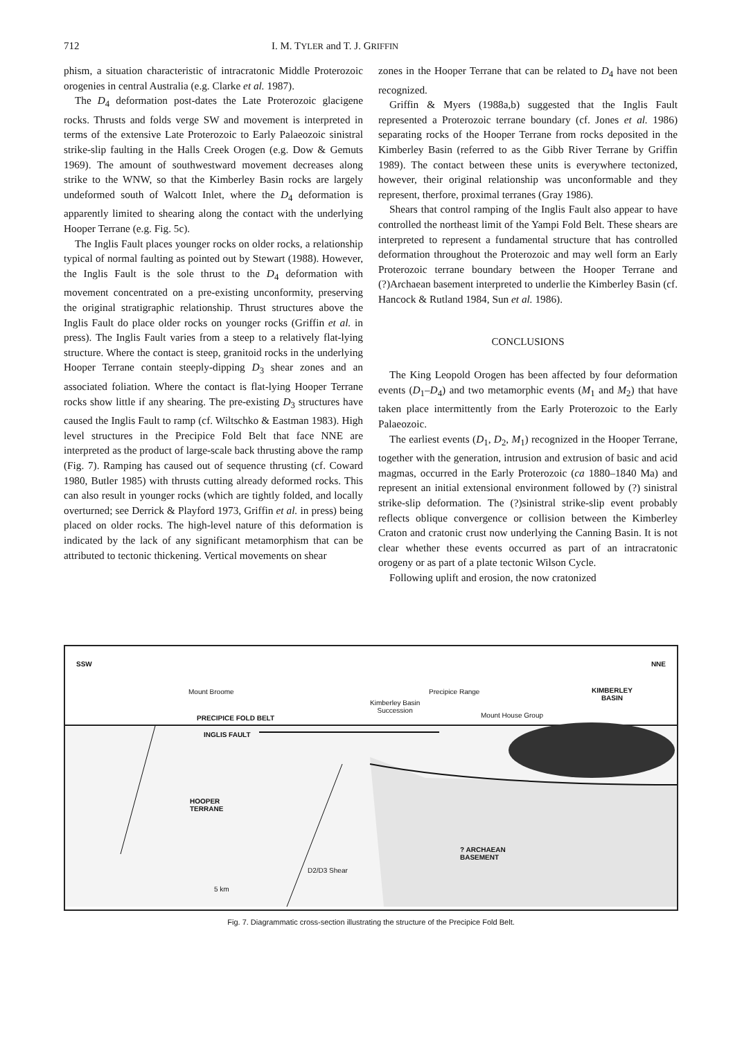712 I. M. TYLER and T. J. GRIFFIN
phism, a situation characteristic of intracratonic Middle Proterozoic orogenies in central Australia (e.g. Clarke et al. 1987).
The D<sub>4</sub> deformation post-dates the Late Proterozoic glacigene rocks. Thrusts and folds verge SW and movement is interpreted in terms of the extensive Late Proterozoic to Early Palaeozoic sinistral strike-slip faulting in the Halls Creek Orogen (e.g. Dow & Gemuts 1969). The amount of southwestward movement decreases along strike to the WNW, so that the Kimberley Basin rocks are largely undeformed south of Walcott Inlet, where the D<sub>4</sub> deformation is apparently limited to shearing along the contact with the underlying Hooper Terrane (e.g. Fig. 5c).
The Inglis Fault places younger rocks on older rocks, a relationship typical of normal faulting as pointed out by Stewart (1988). However, the Inglis Fault is the sole thrust to the D<sub>4</sub> deformation with movement concentrated on a pre-existing unconformity, preserving the original stratigraphic relationship. Thrust structures above the Inglis Fault do place older rocks on younger rocks (Griffin et al. in press). The Inglis Fault varies from a steep to a relatively flat-lying structure. Where the contact is steep, granitoid rocks in the underlying Hooper Terrane contain steeply-dipping D<sub>3</sub> shear zones and an associated foliation. Where the contact is flat-lying Hooper Terrane rocks show little if any shearing. The pre-existing D<sub>3</sub> structures have caused the Inglis Fault to ramp (cf. Wiltschko & Eastman 1983). High level structures in the Precipice Fold Belt that face NNE are interpreted as the product of large-scale back thrusting above the ramp (Fig. 7). Ramping has caused out of sequence thrusting (cf. Coward 1980, Butler 1985) with thrusts cutting already deformed rocks. This can also result in younger rocks (which are tightly folded, and locally overturned; see Derrick & Playford 1973, Griffin et al. in press) being placed on older rocks. The high-level nature of this deformation is indicated by the lack of any significant metamorphism that can be attributed to tectonic thickening. Vertical movements on shear
zones in the Hooper Terrane that can be related to D<sub>4</sub> have not been recognized.
Griffin & Myers (1988a,b) suggested that the Inglis Fault represented a Proterozoic terrane boundary (cf. Jones et al. 1986) separating rocks of the Hooper Terrane from rocks deposited in the Kimberley Basin (referred to as the Gibb River Terrane by Griffin 1989). The contact between these units is everywhere tectonized, however, their original relationship was unconformable and they represent, therfore, proximal terranes (Gray 1986).
Shears that control ramping of the Inglis Fault also appear to have controlled the northeast limit of the Yampi Fold Belt. These shears are interpreted to represent a fundamental structure that has controlled deformation throughout the Proterozoic and may well form an Early Proterozoic terrane boundary between the Hooper Terrane and (?)Archaean basement interpreted to underlie the Kimberley Basin (cf. Hancock & Rutland 1984, Sun et al. 1986).
CONCLUSIONS
The King Leopold Orogen has been affected by four deformation events (D<sub>1</sub>–D<sub>4</sub>) and two metamorphic events (M<sub>1</sub> and M<sub>2</sub>) that have taken place intermittently from the Early Proterozoic to the Early Palaeozoic.
The earliest events (D<sub>1</sub>, D<sub>2</sub>, M<sub>1</sub>) recognized in the Hooper Terrane, together with the generation, intrusion and extrusion of basic and acid magmas, occurred in the Early Proterozoic (ca 1880–1840 Ma) and represent an initial extensional environment followed by (?) sinistral strike-slip deformation. The (?)sinistral strike-slip event probably reflects oblique convergence or collision between the Kimberley Craton and cratonic crust now underlying the Canning Basin. It is not clear whether these events occurred as part of an intracratonic orogeny or as part of a plate tectonic Wilson Cycle.
Following uplift and erosion, the now cratonized
SSW NNE
Mount Broome Precipice Range KIMBERLEY
BASIN
Kimberley Basin
Succession
Mount House Group PRECIPICE FOLD BELT
INGLIS FAULT
HOOPER
TERRANE
? ARCHAEAN
BASEMENT
D2/D3 Shear
5 km
Fig. 7. Diagrammatic cross-section illustrating the structure of the Precipice Fold Belt.